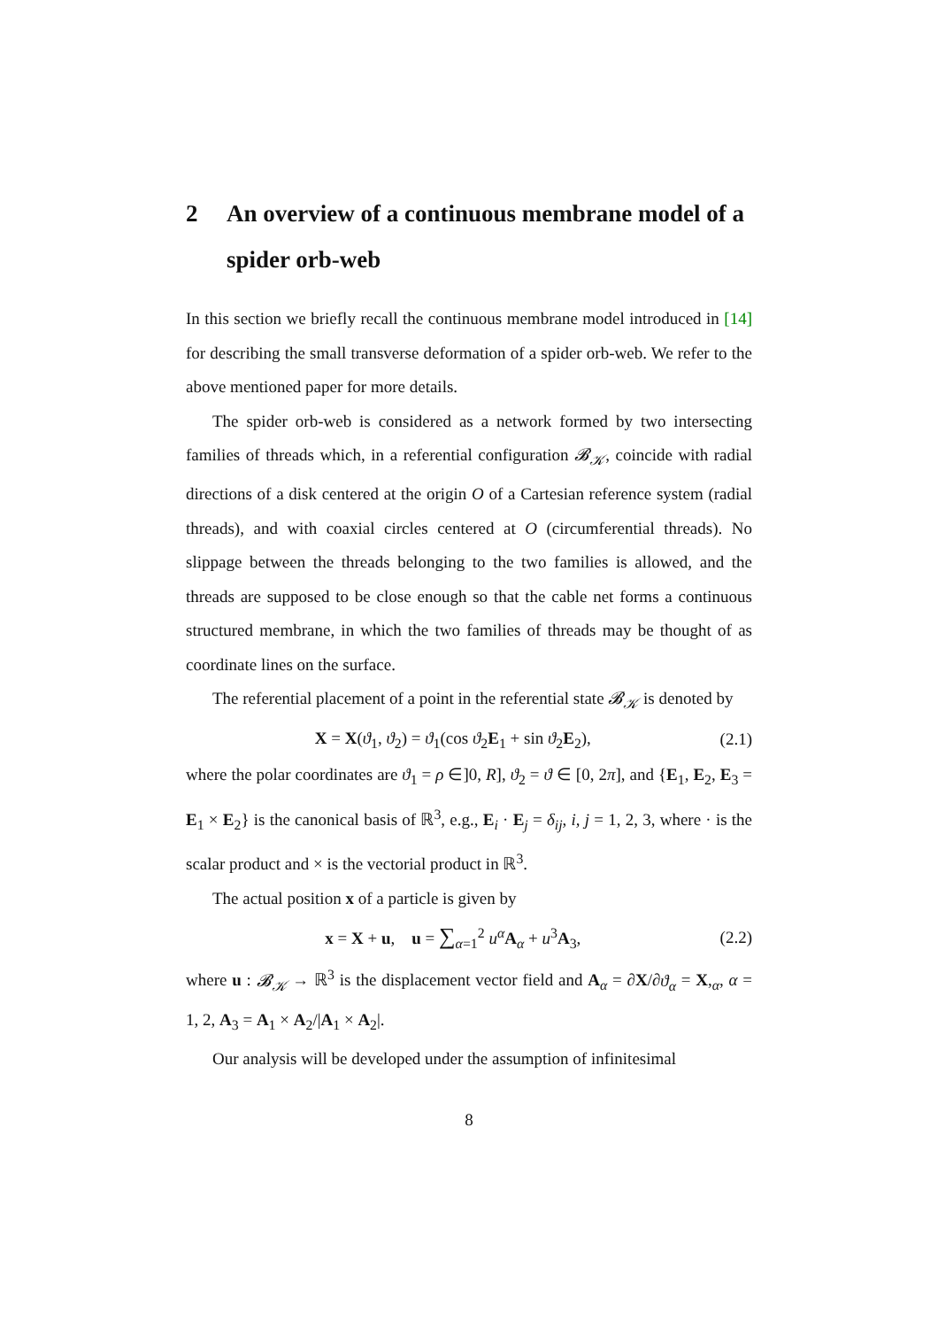2 An overview of a continuous membrane model of a spider orb-web
In this section we briefly recall the continuous membrane model introduced in [14] for describing the small transverse deformation of a spider orb-web. We refer to the above mentioned paper for more details.
The spider orb-web is considered as a network formed by two intersecting families of threads which, in a referential configuration 𝓑<sub>𝒦</sub>, coincide with radial directions of a disk centered at the origin O of a Cartesian reference system (radial threads), and with coaxial circles centered at O (circumferential threads). No slippage between the threads belonging to the two families is allowed, and the threads are supposed to be close enough so that the cable net forms a continuous structured membrane, in which the two families of threads may be thought of as coordinate lines on the surface.
The referential placement of a point in the referential state 𝓑<sub>𝒦</sub> is denoted by
X = X(ϑ<sub>1</sub>, ϑ<sub>2</sub>) = ϑ<sub>1</sub>(cos ϑ<sub>2</sub>E<sub>1</sub> + sin ϑ<sub>2</sub>E<sub>2</sub>), (2.1)
where the polar coordinates are ϑ<sub>1</sub> = ρ ∈]0, R], ϑ<sub>2</sub> = ϑ ∈ [0, 2π], and {E<sub>1</sub>, E<sub>2</sub>, E<sub>3</sub> = E<sub>1</sub> × E<sub>2</sub>} is the canonical basis of ℝ<sup>3</sup>, e.g., E<sub>i</sub> · E<sub>j</sub> = δ<sub>ij</sub>, i, j = 1, 2, 3, where · is the scalar product and × is the vectorial product in ℝ<sup>3</sup>.
The actual position x of a particle is given by
x = X + u, u = ∑<sub>α=1</sub><sup>2</sup> u<sup>α</sup> A<sub>α</sub> + u<sup>3</sup>A<sub>3</sub>, (2.2)
where u : 𝓑<sub>𝒦</sub> → ℝ<sup>3</sup> is the displacement vector field and A<sub>α</sub> = ∂X/∂ϑ<sub>α</sub> = X,<sub>α</sub>, α = 1, 2, A<sub>3</sub> = A<sub>1</sub> × A<sub>2</sub>/|A<sub>1</sub> × A<sub>2</sub>|.
Our analysis will be developed under the assumption of infinitesimal
8